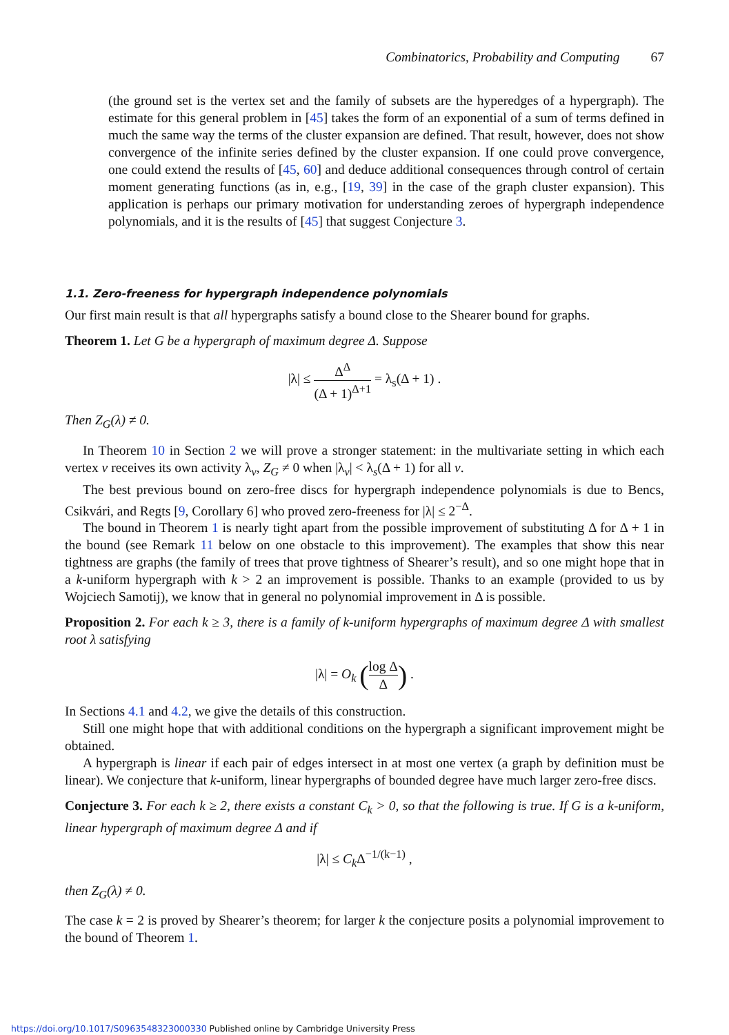Combinatorics, Probability and Computing 67
(the ground set is the vertex set and the family of subsets are the hyperedges of a hypergraph). The estimate for this general problem in [45] takes the form of an exponential of a sum of terms defined in much the same way the terms of the cluster expansion are defined. That result, however, does not show convergence of the infinite series defined by the cluster expansion. If one could prove convergence, one could extend the results of [45, 60] and deduce additional consequences through control of certain moment generating functions (as in, e.g., [19, 39] in the case of the graph cluster expansion). This application is perhaps our primary motivation for understanding zeroes of hypergraph independence polynomials, and it is the results of [45] that suggest Conjecture 3.
1.1. Zero-freeness for hypergraph independence polynomials
Our first main result is that all hypergraphs satisfy a bound close to the Shearer bound for graphs.
Theorem 1. Let G be a hypergraph of maximum degree Δ. Suppose
|λ| ≤ Δ<sup>Δ</sup> (Δ + 1)<sup>Δ+1</sup> = λ<sub>s</sub>(Δ + 1) .
Then Z<sub>G</sub>(λ) ≠ 0.
In Theorem 10 in Section 2 we will prove a stronger statement: in the multivariate setting in which each vertex v receives its own activity λ<sub>v</sub>, Z<sub>G</sub> ≠ 0 when |λ<sub>v</sub>| < λ<sub>s</sub>(Δ + 1) for all v.
The best previous bound on zero-free discs for hypergraph independence polynomials is due to Bencs, Csikvári, and Regts [9, Corollary 6] who proved zero-freeness for |λ| ≤ 2<sup>−Δ</sup>.
The bound in Theorem 1 is nearly tight apart from the possible improvement of substituting Δ for Δ + 1 in the bound (see Remark 11 below on one obstacle to this improvement). The examples that show this near tightness are graphs (the family of trees that prove tightness of Shearer’s result), and so one might hope that in a k-uniform hypergraph with k > 2 an improvement is possible. Thanks to an example (provided to us by Wojciech Samotij), we know that in general no polynomial improvement in Δ is possible.
Proposition 2. For each k ≥ 3, there is a family of k-uniform hypergraphs of maximum degree Δ with smallest root λ satisfying
|λ| = O<sub>k</sub> (log Δ Δ) .
In Sections 4.1 and 4.2, we give the details of this construction.
Still one might hope that with additional conditions on the hypergraph a significant improvement might be obtained.
A hypergraph is linear if each pair of edges intersect in at most one vertex (a graph by definition must be linear). We conjecture that k-uniform, linear hypergraphs of bounded degree have much larger zero-free discs.
Conjecture 3. For each k ≥ 2, there exists a constant C<sub>k</sub> > 0, so that the following is true. If G is a k-uniform, linear hypergraph of maximum degree Δ and if
|λ| ≤ C<sub>k</sub> Δ<sup>−1/(k−1)</sup> ,
then Z<sub>G</sub>(λ) ≠ 0.
The case k = 2 is proved by Shearer’s theorem; for larger k the conjecture posits a polynomial improvement to the bound of Theorem 1.
https://doi.org/10.1017/S0963548323000330 Published online by Cambridge University Press